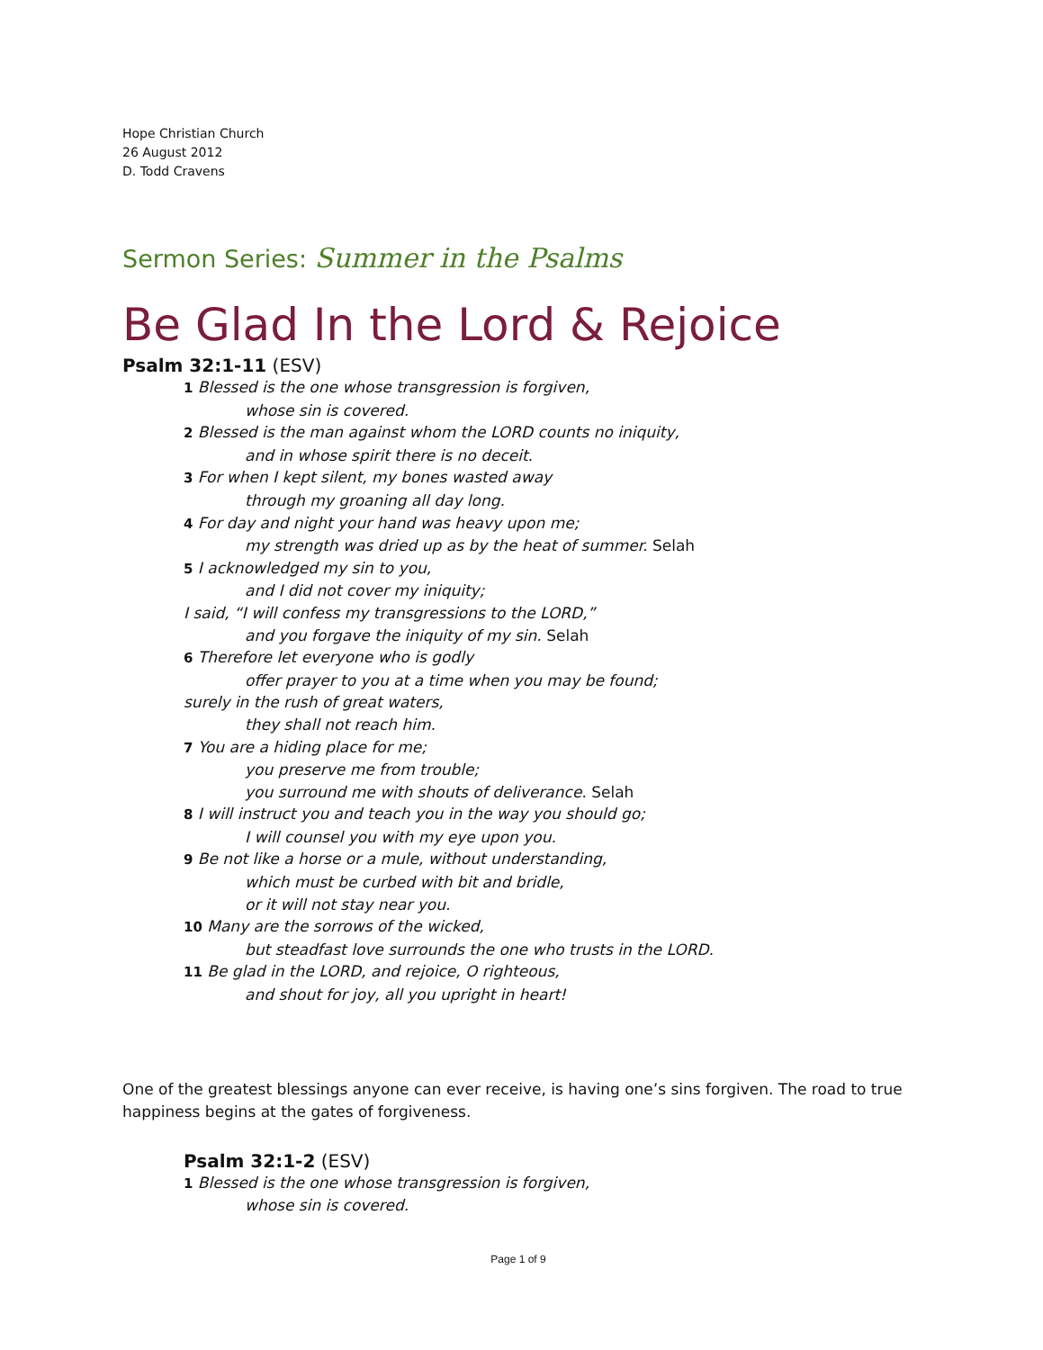Hope Christian Church
26 August 2012
D. Todd Cravens
Sermon Series: Summer in the Psalms
Be Glad In the Lord & Rejoice
Psalm 32:1-11 (ESV)
1 Blessed is the one whose transgression is forgiven,
whose sin is covered.
2 Blessed is the man against whom the LORD counts no iniquity,
and in whose spirit there is no deceit.
3 For when I kept silent, my bones wasted away
through my groaning all day long.
4 For day and night your hand was heavy upon me;
my strength was dried up as by the heat of summer. Selah
5 I acknowledged my sin to you,
and I did not cover my iniquity;
I said, “I will confess my transgressions to the LORD,”
and you forgave the iniquity of my sin. Selah
6 Therefore let everyone who is godly
offer prayer to you at a time when you may be found;
surely in the rush of great waters,
they shall not reach him.
7 You are a hiding place for me;
you preserve me from trouble;
you surround me with shouts of deliverance. Selah
8 I will instruct you and teach you in the way you should go;
I will counsel you with my eye upon you.
9 Be not like a horse or a mule, without understanding,
which must be curbed with bit and bridle,
or it will not stay near you.
10 Many are the sorrows of the wicked,
but steadfast love surrounds the one who trusts in the LORD.
11 Be glad in the LORD, and rejoice, O righteous,
and shout for joy, all you upright in heart!
One of the greatest blessings anyone can ever receive, is having one’s sins forgiven. The road to true happiness begins at the gates of forgiveness.
Psalm 32:1-2 (ESV)
1 Blessed is the one whose transgression is forgiven,
whose sin is covered.
Page 1 of 9